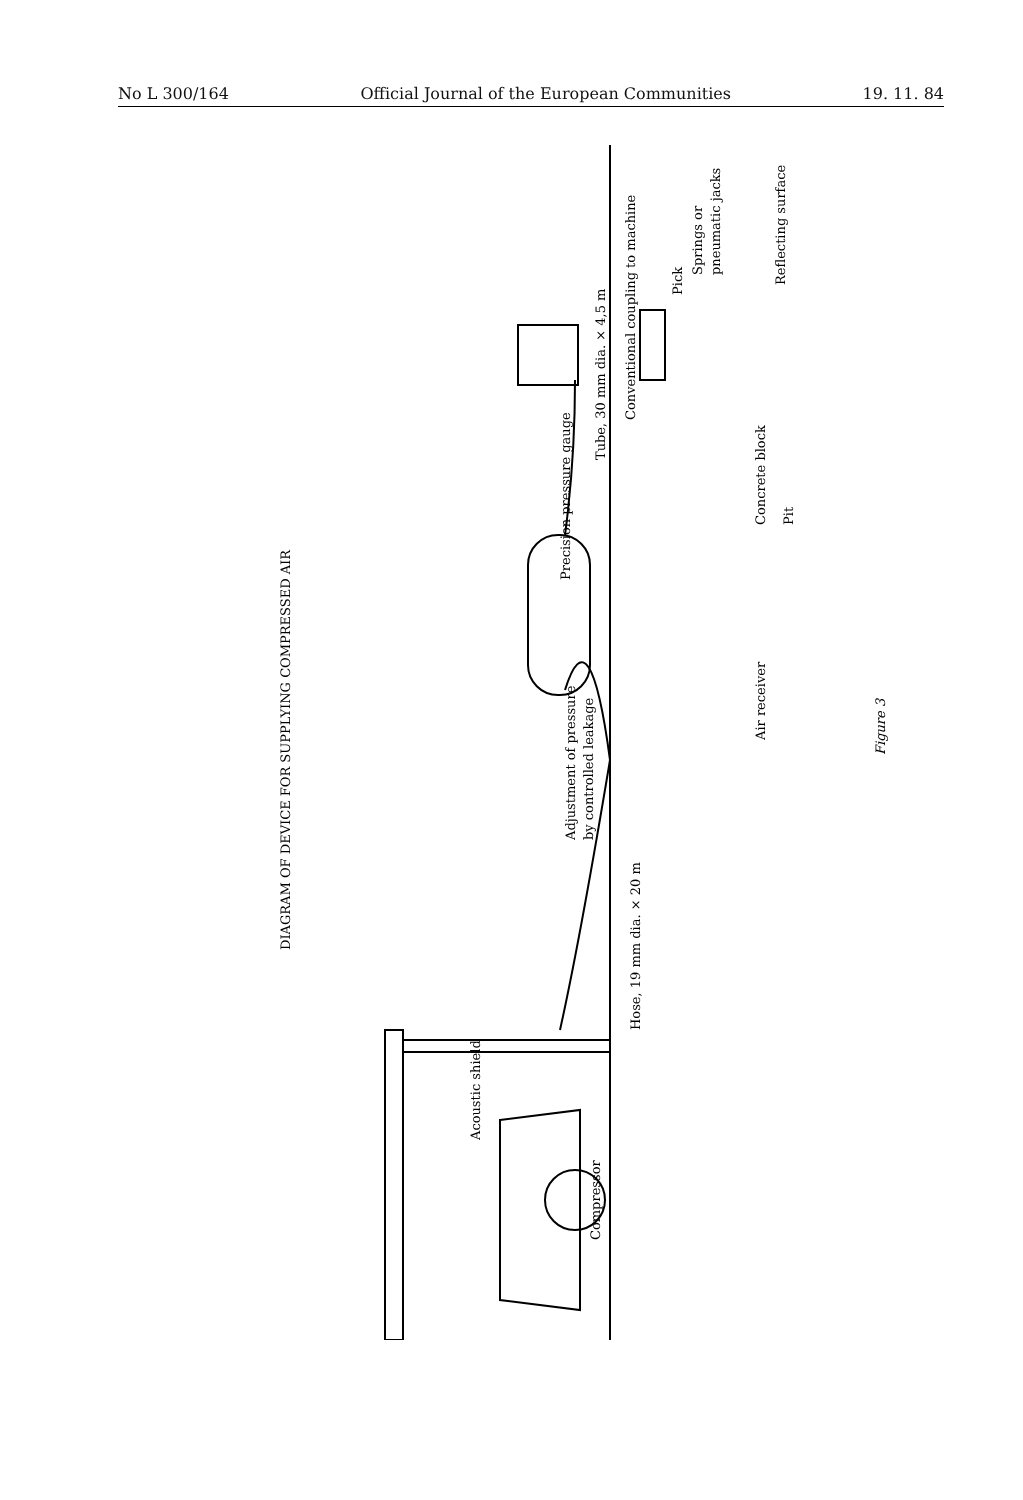No L 300/164 Official Journal of the European Communities 19. 11. 84
DIAGRAM OF DEVICE FOR SUPPLYING COMPRESSED AIR
Acoustic shield
Compressor
Hose, 19 mm dia. × 20 m
Adjustment of pressure
by controlled leakage
Precision pressure gauge
Tube, 30 mm dia. × 4,5 m
Conventional coupling to machine
Pick
Springs or
pneumatic jacks
Reflecting surface
Concrete block
Pit
Air receiver
Figure 3